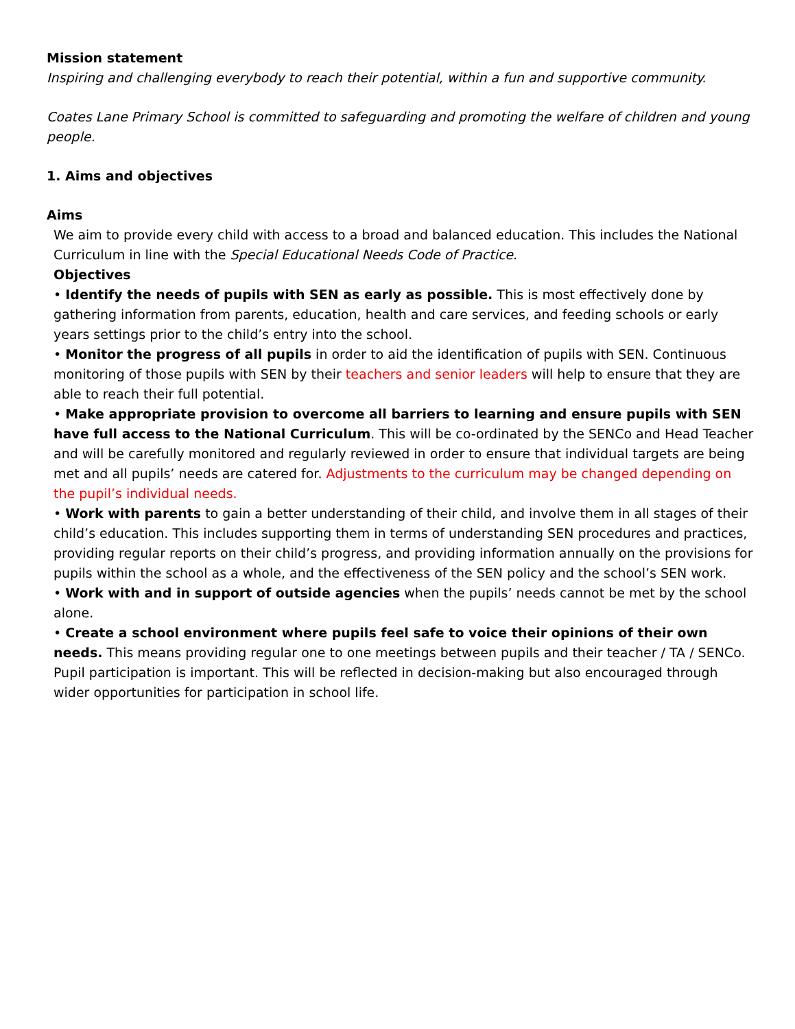Mission statement
Inspiring and challenging everybody to reach their potential, within a fun and supportive community.
Coates Lane Primary School is committed to safeguarding and promoting the welfare of children and young people.
1. Aims and objectives
Aims
We aim to provide every child with access to a broad and balanced education. This includes the National Curriculum in line with the Special Educational Needs Code of Practice.
Objectives
• Identify the needs of pupils with SEN as early as possible. This is most effectively done by gathering information from parents, education, health and care services, and feeding schools or early years settings prior to the child’s entry into the school.
• Monitor the progress of all pupils in order to aid the identification of pupils with SEN. Continuous monitoring of those pupils with SEN by their teachers and senior leaders will help to ensure that they are able to reach their full potential.
• Make appropriate provision to overcome all barriers to learning and ensure pupils with SEN have full access to the National Curriculum. This will be co-ordinated by the SENCo and Head Teacher and will be carefully monitored and regularly reviewed in order to ensure that individual targets are being met and all pupils’ needs are catered for. Adjustments to the curriculum may be changed depending on the pupil’s individual needs.
• Work with parents to gain a better understanding of their child, and involve them in all stages of their child’s education. This includes supporting them in terms of understanding SEN procedures and practices, providing regular reports on their child’s progress, and providing information annually on the provisions for pupils within the school as a whole, and the effectiveness of the SEN policy and the school’s SEN work.
• Work with and in support of outside agencies when the pupils’ needs cannot be met by the school alone.
• Create a school environment where pupils feel safe to voice their opinions of their own needs. This means providing regular one to one meetings between pupils and their teacher / TA / SENCo. Pupil participation is important. This will be reflected in decision-making but also encouraged through wider opportunities for participation in school life.